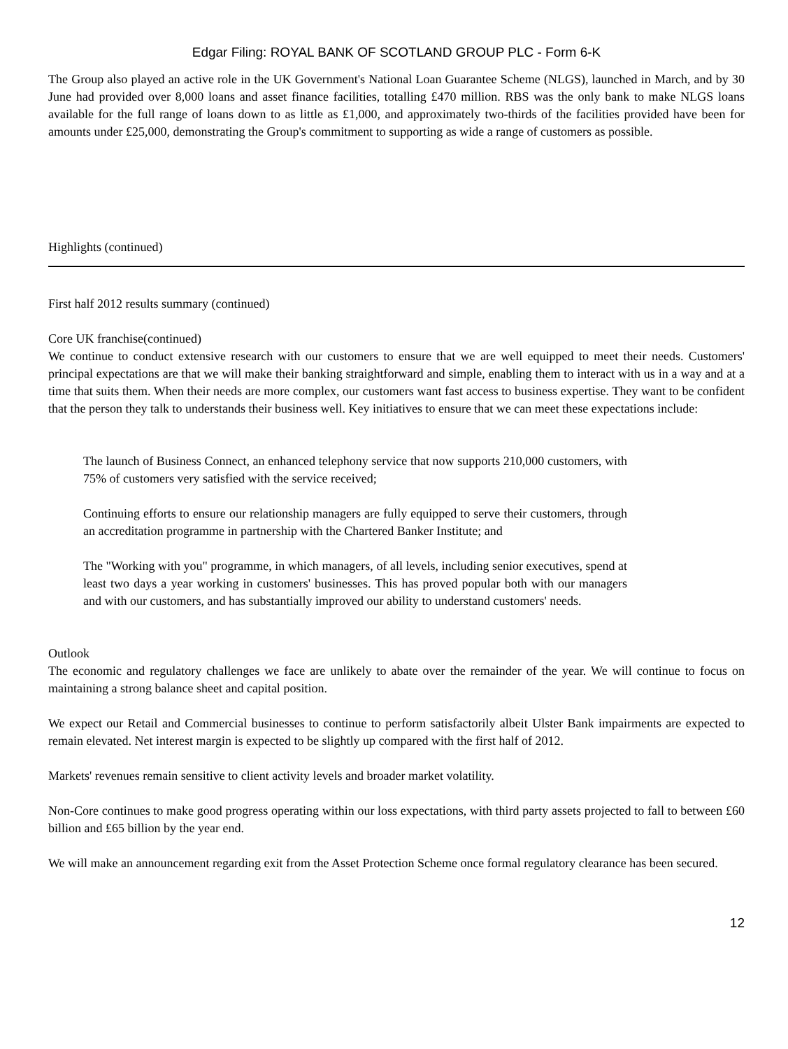Edgar Filing: ROYAL BANK OF SCOTLAND GROUP PLC - Form 6-K
The Group also played an active role in the UK Government's National Loan Guarantee Scheme (NLGS), launched in March, and by 30 June had provided over 8,000 loans and asset finance facilities, totalling £470 million. RBS was the only bank to make NLGS loans available for the full range of loans down to as little as £1,000, and approximately two-thirds of the facilities provided have been for amounts under £25,000, demonstrating the Group's commitment to supporting as wide a range of customers as possible.
Highlights (continued)
First half 2012 results summary (continued)
Core UK franchise(continued)
We continue to conduct extensive research with our customers to ensure that we are well equipped to meet their needs. Customers' principal expectations are that we will make their banking straightforward and simple, enabling them to interact with us in a way and at a time that suits them. When their needs are more complex, our customers want fast access to business expertise. They want to be confident that the person they talk to understands their business well. Key initiatives to ensure that we can meet these expectations include:
The launch of Business Connect, an enhanced telephony service that now supports 210,000 customers, with 75% of customers very satisfied with the service received;
Continuing efforts to ensure our relationship managers are fully equipped to serve their customers, through an accreditation programme in partnership with the Chartered Banker Institute; and
The "Working with you" programme, in which managers, of all levels, including senior executives, spend at least two days a year working in customers' businesses. This has proved popular both with our managers and with our customers, and has substantially improved our ability to understand customers' needs.
Outlook
The economic and regulatory challenges we face are unlikely to abate over the remainder of the year. We will continue to focus on maintaining a strong balance sheet and capital position.
We expect our Retail and Commercial businesses to continue to perform satisfactorily albeit Ulster Bank impairments are expected to remain elevated. Net interest margin is expected to be slightly up compared with the first half of 2012.
Markets' revenues remain sensitive to client activity levels and broader market volatility.
Non-Core continues to make good progress operating within our loss expectations, with third party assets projected to fall to between £60 billion and £65 billion by the year end.
We will make an announcement regarding exit from the Asset Protection Scheme once formal regulatory clearance has been secured.
12